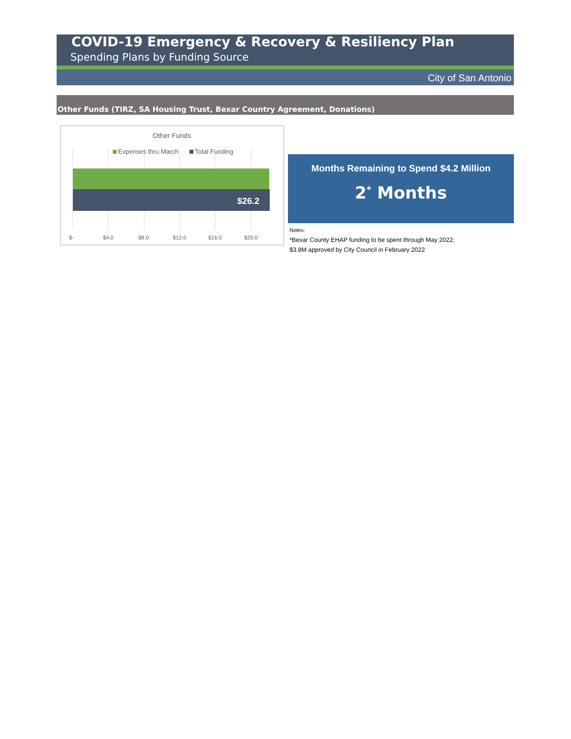COVID-19 Emergency & Recovery & Resiliency Plan
Spending Plans by Funding Source
City of San Antonio
Other Funds (TIRZ, SA Housing Trust, Bexar Country Agreement, Donations)
Other Funds
Expenses thru March
Total Funding
$26.2
$-
$4.0
$8.0
$12.0
$16.0
$20.0
Months Remaining to Spend $4.2 Million
2<sup>*</sup> Months
Notes:
*Bexar County EHAP funding to be spent through May 2022;
$3.8M approved by City Council in February 2022